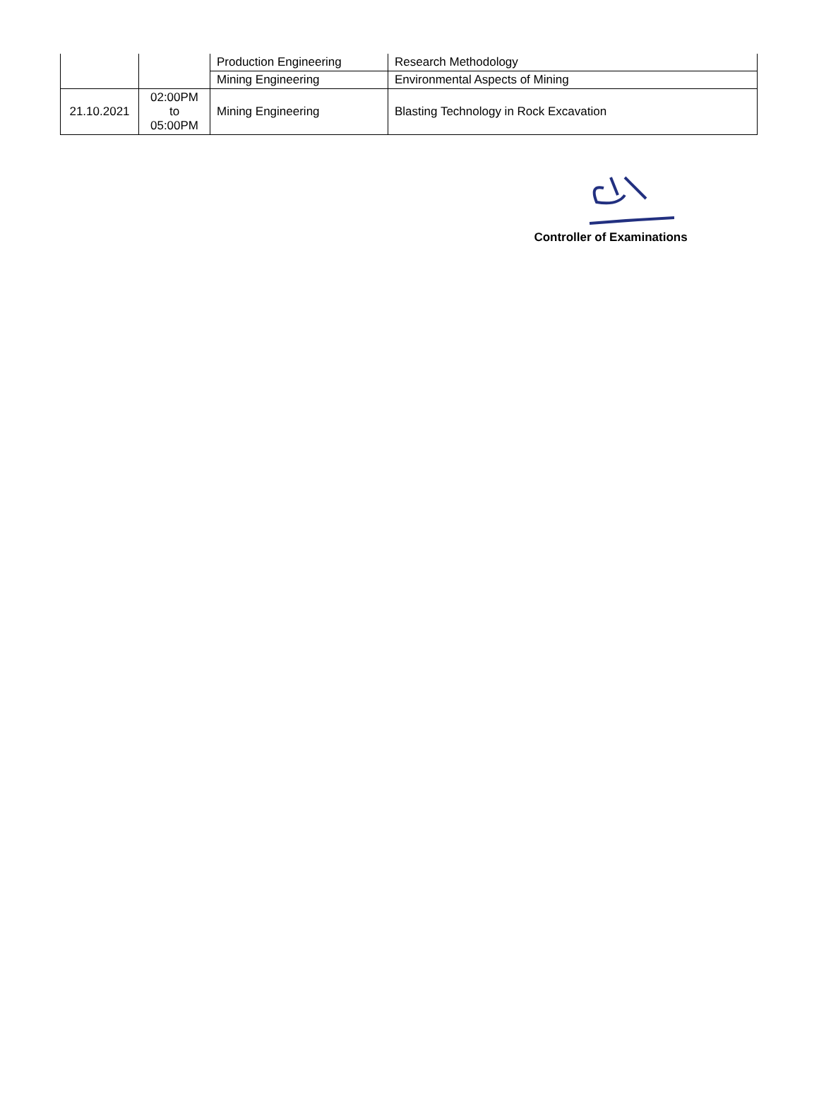| | | Production Engineering | Research Methodology |
| | | Mining Engineering | Environmental Aspects of Mining |
| 21.10.2021 | 02:00PM to 05:00PM | Mining Engineering | Blasting Technology in Rock Excavation |
Controller of Examinations